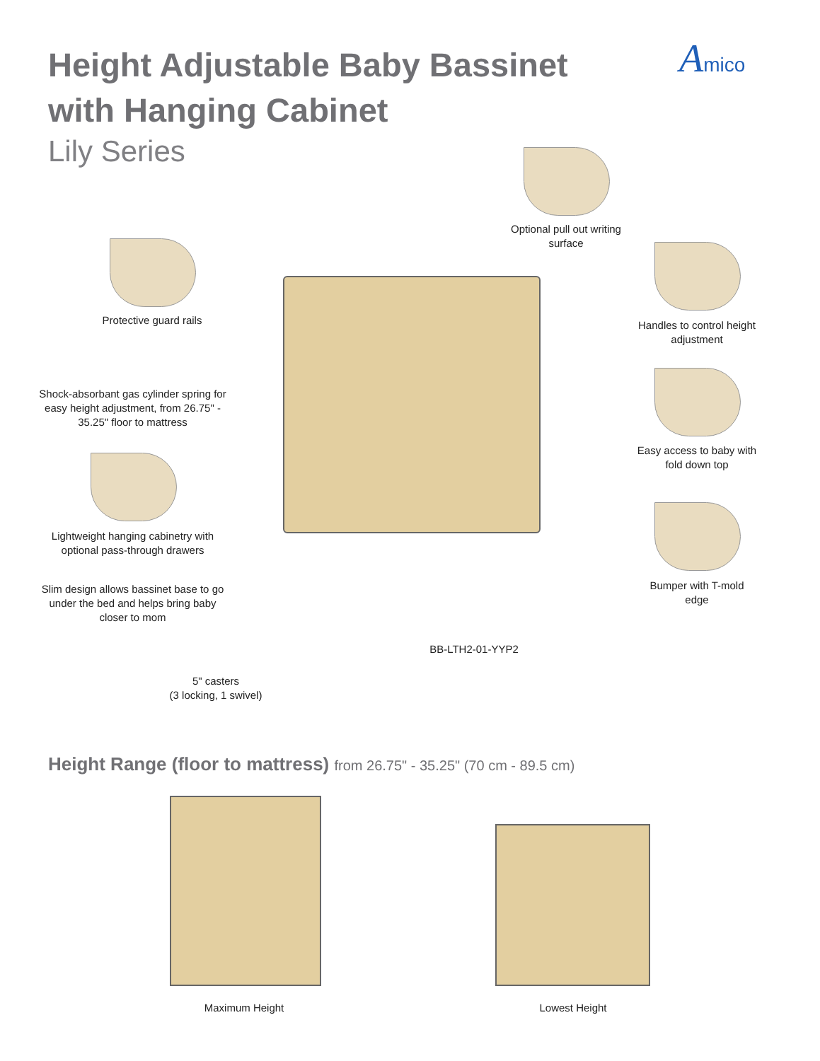Height Adjustable Baby Bassinet
with Hanging Cabinet
Lily Series
Amico
Optional pull out writing surface
Protective guard rails
Handles to control height adjustment
Shock-absorbant gas cylinder spring for easy height adjustment, from 26.75" - 35.25" floor to mattress
Easy access to baby with fold down top
Lightweight hanging cabinetry with optional pass-through drawers
Bumper with T-mold edge
Slim design allows bassinet base to go under the bed and helps bring baby closer to mom
BB-LTH2-01-YYP2
5" casters
(3 locking, 1 swivel)
Height Range (floor to mattress) from 26.75" - 35.25" (70 cm - 89.5 cm)
Maximum Height Lowest Height